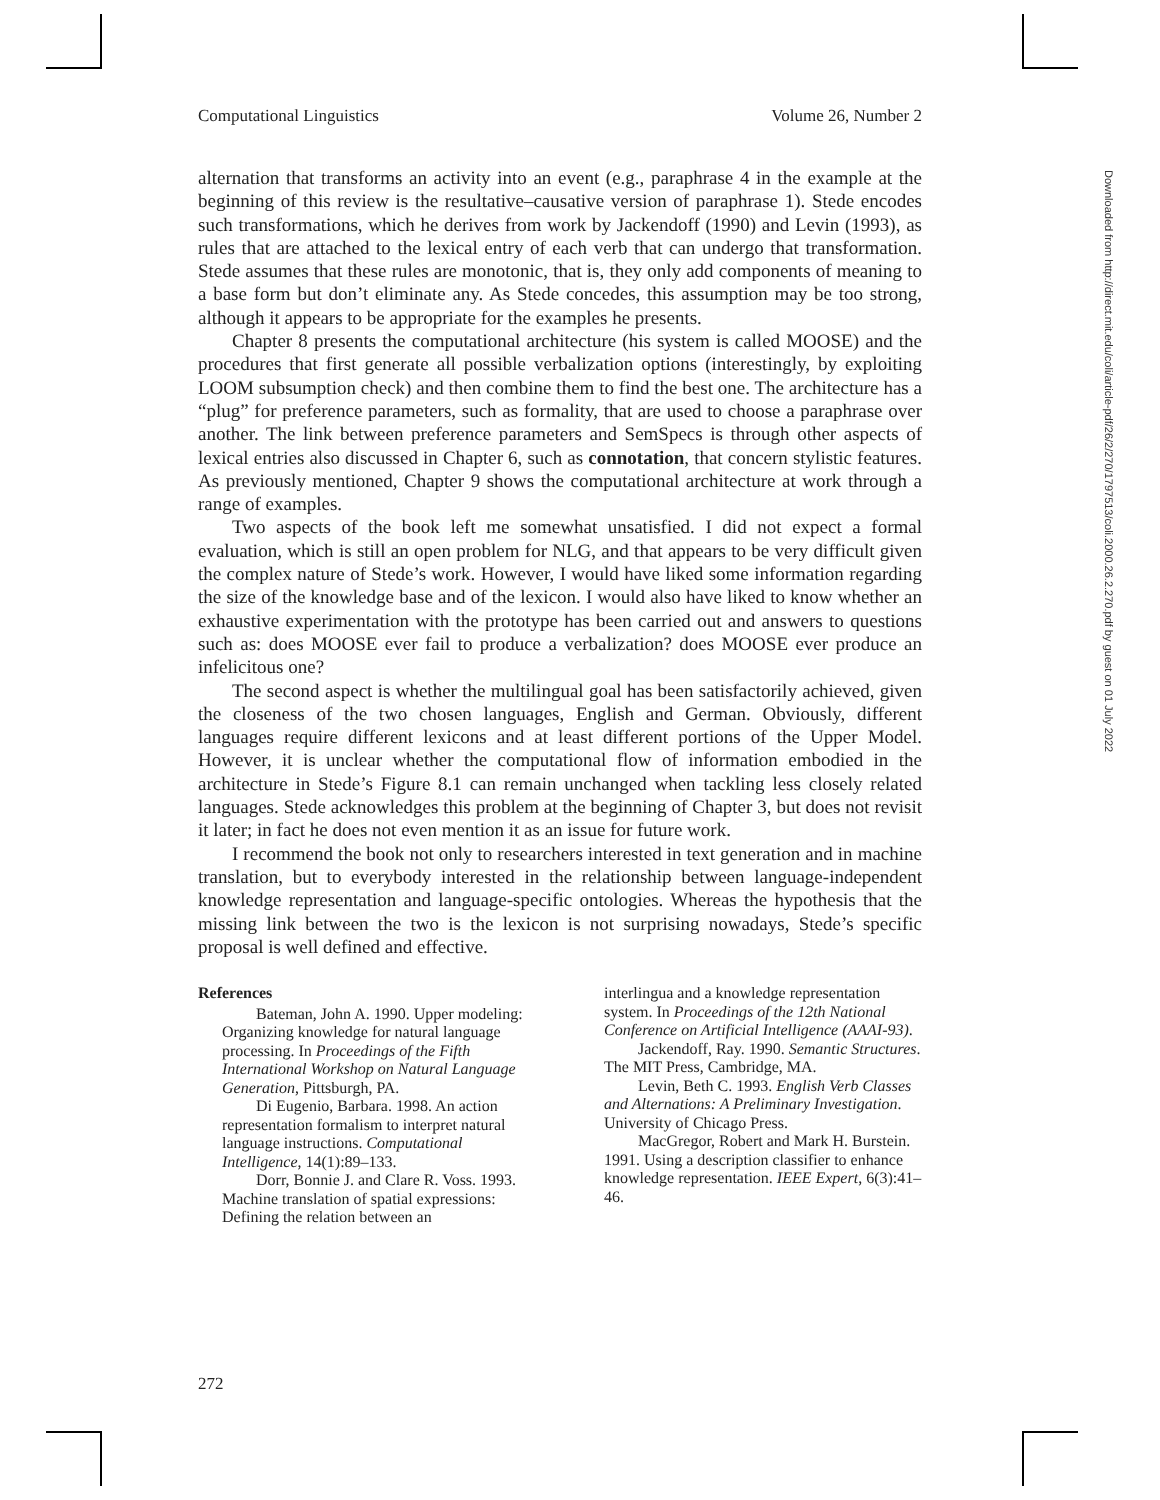Computational Linguistics Volume 26, Number 2
alternation that transforms an activity into an event (e.g., paraphrase 4 in the example at the beginning of this review is the resultative–causative version of paraphrase 1). Stede encodes such transformations, which he derives from work by Jackendoff (1990) and Levin (1993), as rules that are attached to the lexical entry of each verb that can undergo that transformation. Stede assumes that these rules are monotonic, that is, they only add components of meaning to a base form but don’t eliminate any. As Stede concedes, this assumption may be too strong, although it appears to be appropriate for the examples he presents.
Chapter 8 presents the computational architecture (his system is called MOOSE) and the procedures that first generate all possible verbalization options (interestingly, by exploiting LOOM subsumption check) and then combine them to find the best one. The architecture has a “plug” for preference parameters, such as formality, that are used to choose a paraphrase over another. The link between preference parameters and SemSpecs is through other aspects of lexical entries also discussed in Chapter 6, such as connotation, that concern stylistic features. As previously mentioned, Chapter 9 shows the computational architecture at work through a range of examples.
Two aspects of the book left me somewhat unsatisfied. I did not expect a formal evaluation, which is still an open problem for NLG, and that appears to be very difficult given the complex nature of Stede’s work. However, I would have liked some information regarding the size of the knowledge base and of the lexicon. I would also have liked to know whether an exhaustive experimentation with the prototype has been carried out and answers to questions such as: does MOOSE ever fail to produce a verbalization? does MOOSE ever produce an infelicitous one?
The second aspect is whether the multilingual goal has been satisfactorily achieved, given the closeness of the two chosen languages, English and German. Obviously, different languages require different lexicons and at least different portions of the Upper Model. However, it is unclear whether the computational flow of information embodied in the architecture in Stede’s Figure 8.1 can remain unchanged when tackling less closely related languages. Stede acknowledges this problem at the beginning of Chapter 3, but does not revisit it later; in fact he does not even mention it as an issue for future work.
I recommend the book not only to researchers interested in text generation and in machine translation, but to everybody interested in the relationship between language-independent knowledge representation and language-specific ontologies. Whereas the hypothesis that the missing link between the two is the lexicon is not surprising nowadays, Stede’s specific proposal is well defined and effective.
References
Bateman, John A. 1990. Upper modeling: Organizing knowledge for natural language processing. In Proceedings of the Fifth International Workshop on Natural Language Generation, Pittsburgh, PA.
Di Eugenio, Barbara. 1998. An action representation formalism to interpret natural language instructions. Computational Intelligence, 14(1):89–133.
Dorr, Bonnie J. and Clare R. Voss. 1993. Machine translation of spatial expressions: Defining the relation between an
interlingua and a knowledge representation system. In Proceedings of the 12th National Conference on Artificial Intelligence (AAAI-93).
Jackendoff, Ray. 1990. Semantic Structures. The MIT Press, Cambridge, MA.
Levin, Beth C. 1993. English Verb Classes and Alternations: A Preliminary Investigation. University of Chicago Press.
MacGregor, Robert and Mark H. Burstein. 1991. Using a description classifier to enhance knowledge representation. IEEE Expert, 6(3):41–46.
Downloaded from http://direct.mit.edu/coli/article-pdf/26/2/270/1797513/coli.2000.26.2.270.pdf by guest on 01 July 2022
272